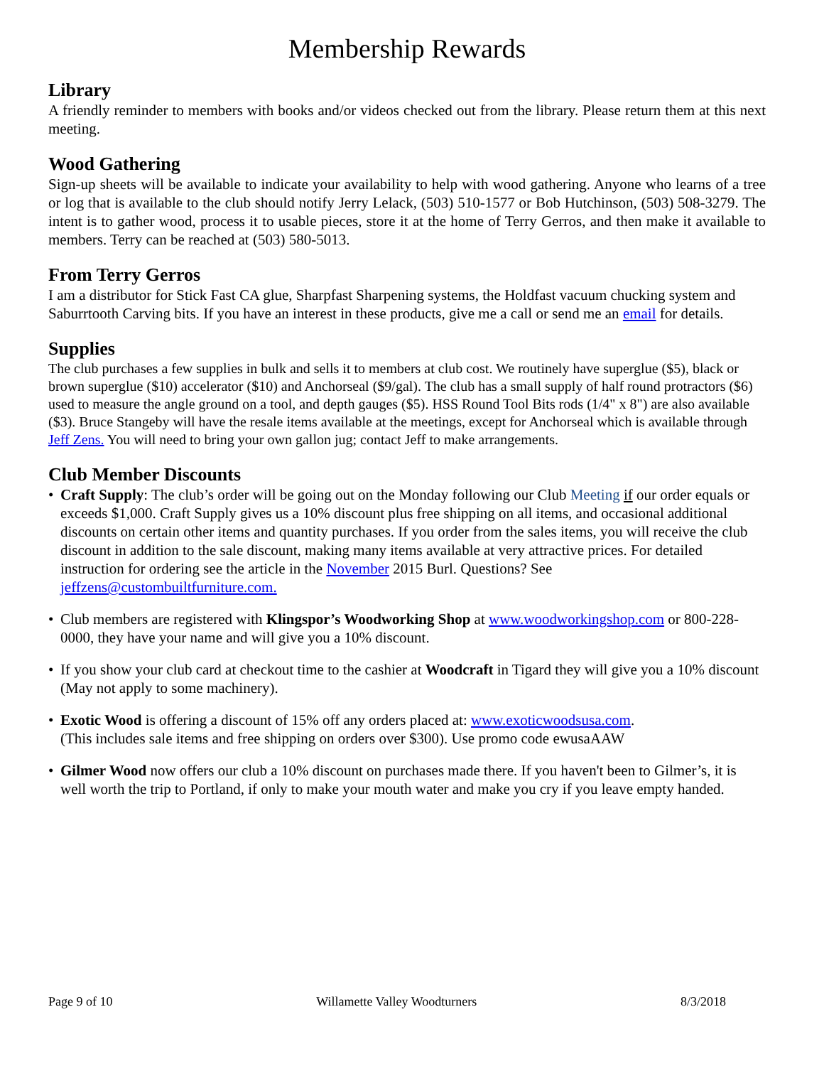Membership Rewards
Library
A friendly reminder to members with books and/or videos checked out from the library. Please return them at this next meeting.
Wood Gathering
Sign-up sheets will be available to indicate your availability to help with wood gathering. Anyone who learns of a tree or log that is available to the club should notify Jerry Lelack, (503) 510-1577 or Bob Hutchinson, (503) 508-3279. The intent is to gather wood, process it to usable pieces, store it at the home of Terry Gerros, and then make it available to members. Terry can be reached at (503) 580-5013.
From Terry Gerros
I am a distributor for Stick Fast CA glue, Sharpfast Sharpening systems, the Holdfast vacuum chucking system and Saburrtooth Carving bits. If you have an interest in these products, give me a call or send me an email for details.
Supplies
The club purchases a few supplies in bulk and sells it to members at club cost. We routinely have superglue ($5), black or brown superglue ($10) accelerator ($10) and Anchorseal ($9/gal). The club has a small supply of half round protractors ($6) used to measure the angle ground on a tool, and depth gauges ($5). HSS Round Tool Bits rods (1/4" x 8") are also available ($3). Bruce Stangeby will have the resale items available at the meetings, except for Anchorseal which is available through Jeff Zens. You will need to bring your own gallon jug; contact Jeff to make arrangements.
Club Member Discounts
• Craft Supply: The club’s order will be going out on the Monday following our Club Meeting if our order equals or exceeds $1,000. Craft Supply gives us a 10% discount plus free shipping on all items, and occasional additional discounts on certain other items and quantity purchases. If you order from the sales items, you will receive the club discount in addition to the sale discount, making many items available at very attractive prices. For detailed instruction for ordering see the article in the November 2015 Burl. Questions? See jeffzens@custombuiltfurniture.com.
• Club members are registered with Klingspor’s Woodworking Shop at www.woodworkingshop.com or 800-228-0000, they have your name and will give you a 10% discount.
• If you show your club card at checkout time to the cashier at Woodcraft in Tigard they will give you a 10% discount (May not apply to some machinery).
• Exotic Wood is offering a discount of 15% off any orders placed at: www.exoticwoodsusa.com.
(This includes sale items and free shipping on orders over $300). Use promo code ewusaAAW
• Gilmer Wood now offers our club a 10% discount on purchases made there. If you haven't been to Gilmer’s, it is well worth the trip to Portland, if only to make your mouth water and make you cry if you leave empty handed.
Page 9 of 10 Willamette Valley Woodturners 8/3/2018